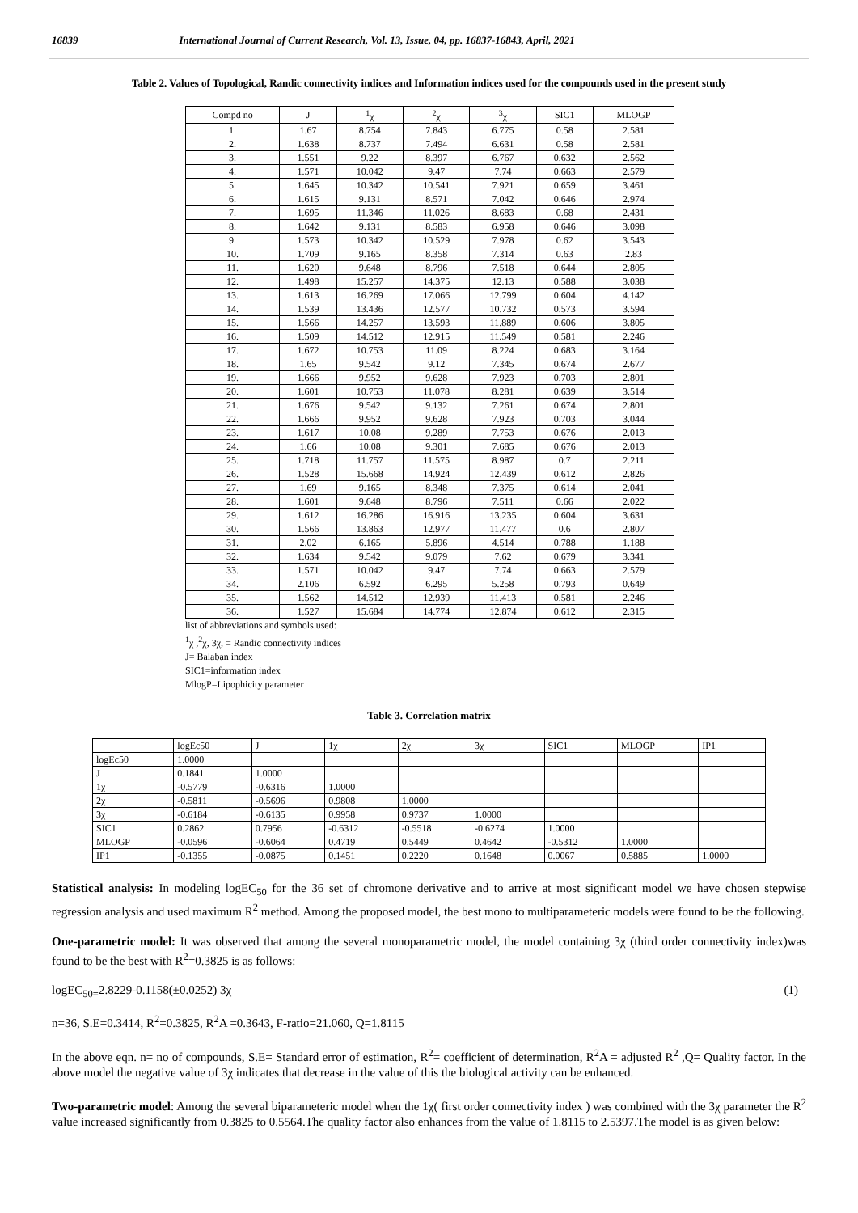16839 International Journal of Current Research, Vol. 13, Issue, 04, pp. 16837-16843, April, 2021
Table 2. Values of Topological, Randic connectivity indices and Information indices used for the compounds used in the present study
| Compd no | J | <sup>1</sup> χ | <sup>2</sup> χ | <sup>3</sup> χ | SIC1 | MLOGP |
| --- | --- | --- | --- | --- | --- | --- |
| 1. | 1.67 | 8.754 | 7.843 | 6.775 | 0.58 | 2.581 |
| 2. | 1.638 | 8.737 | 7.494 | 6.631 | 0.58 | 2.581 |
| 3. | 1.551 | 9.22 | 8.397 | 6.767 | 0.632 | 2.562 |
| 4. | 1.571 | 10.042 | 9.47 | 7.74 | 0.663 | 2.579 |
| 5. | 1.645 | 10.342 | 10.541 | 7.921 | 0.659 | 3.461 |
| 6. | 1.615 | 9.131 | 8.571 | 7.042 | 0.646 | 2.974 |
| 7. | 1.695 | 11.346 | 11.026 | 8.683 | 0.68 | 2.431 |
| 8. | 1.642 | 9.131 | 8.583 | 6.958 | 0.646 | 3.098 |
| 9. | 1.573 | 10.342 | 10.529 | 7.978 | 0.62 | 3.543 |
| 10. | 1.709 | 9.165 | 8.358 | 7.314 | 0.63 | 2.83 |
| 11. | 1.620 | 9.648 | 8.796 | 7.518 | 0.644 | 2.805 |
| 12. | 1.498 | 15.257 | 14.375 | 12.13 | 0.588 | 3.038 |
| 13. | 1.613 | 16.269 | 17.066 | 12.799 | 0.604 | 4.142 |
| 14. | 1.539 | 13.436 | 12.577 | 10.732 | 0.573 | 3.594 |
| 15. | 1.566 | 14.257 | 13.593 | 11.889 | 0.606 | 3.805 |
| 16. | 1.509 | 14.512 | 12.915 | 11.549 | 0.581 | 2.246 |
| 17. | 1.672 | 10.753 | 11.09 | 8.224 | 0.683 | 3.164 |
| 18. | 1.65 | 9.542 | 9.12 | 7.345 | 0.674 | 2.677 |
| 19. | 1.666 | 9.952 | 9.628 | 7.923 | 0.703 | 2.801 |
| 20. | 1.601 | 10.753 | 11.078 | 8.281 | 0.639 | 3.514 |
| 21. | 1.676 | 9.542 | 9.132 | 7.261 | 0.674 | 2.801 |
| 22. | 1.666 | 9.952 | 9.628 | 7.923 | 0.703 | 3.044 |
| 23. | 1.617 | 10.08 | 9.289 | 7.753 | 0.676 | 2.013 |
| 24. | 1.66 | 10.08 | 9.301 | 7.685 | 0.676 | 2.013 |
| 25. | 1.718 | 11.757 | 11.575 | 8.987 | 0.7 | 2.211 |
| 26. | 1.528 | 15.668 | 14.924 | 12.439 | 0.612 | 2.826 |
| 27. | 1.69 | 9.165 | 8.348 | 7.375 | 0.614 | 2.041 |
| 28. | 1.601 | 9.648 | 8.796 | 7.511 | 0.66 | 2.022 |
| 29. | 1.612 | 16.286 | 16.916 | 13.235 | 0.604 | 3.631 |
| 30. | 1.566 | 13.863 | 12.977 | 11.477 | 0.6 | 2.807 |
| 31. | 2.02 | 6.165 | 5.896 | 4.514 | 0.788 | 1.188 |
| 32. | 1.634 | 9.542 | 9.079 | 7.62 | 0.679 | 3.341 |
| 33. | 1.571 | 10.042 | 9.47 | 7.74 | 0.663 | 2.579 |
| 34. | 2.106 | 6.592 | 6.295 | 5.258 | 0.793 | 0.649 |
| 35. | 1.562 | 14.512 | 12.939 | 11.413 | 0.581 | 2.246 |
| 36. | 1.527 | 15.684 | 14.774 | 12.874 | 0.612 | 2.315 |
list of abbreviations and symbols used:
<sup>1</sup> χ ,<sup>2</sup>χ, 3χ, = Randic connectivity indices
J= Balaban index
SIC1=information index
MlogP=Lipophicity parameter
Table 3. Correlation matrix
| | logEc50 | J | 1χ | 2χ | 3χ | SIC1 | MLOGP | IP1 |
| --- | --- | --- | --- | --- | --- | --- | --- | --- |
| logEc50 | 1.0000 | | | | | | | |
| J | 0.1841 | 1.0000 | | | | | | |
| 1χ | -0.5779 | -0.6316 | 1.0000 | | | | | |
| 2χ | -0.5811 | -0.5696 | 0.9808 | 1.0000 | | | | |
| 3χ | -0.6184 | -0.6135 | 0.9958 | 0.9737 | 1.0000 | | | |
| SIC1 | 0.2862 | 0.7956 | -0.6312 | -0.5518 | -0.6274 | 1.0000 | | |
| MLOGP | -0.0596 | -0.6064 | 0.4719 | 0.5449 | 0.4642 | -0.5312 | 1.0000 | |
| IP1 | -0.1355 | -0.0875 | 0.1451 | 0.2220 | 0.1648 | 0.0067 | 0.5885 | 1.0000 |
Statistical analysis: In modeling logEC<sub>50</sub> for the 36 set of chromone derivative and to arrive at most significant model we have chosen stepwise regression analysis and used maximum R<sup>2</sup> method. Among the proposed model, the best mono to multiparameteric models were found to be the following.
One-parametric model: It was observed that among the several monoparametric model, the model containing 3χ (third order connectivity index)was found to be the best with R<sup>2</sup>=0.3825 is as follows:
logEC<sub>50=</sub>2.8229-0.1158(±0.0252) 3χ (1)
n=36, S.E=0.3414, R<sup>2</sup>=0.3825, R<sup>2</sup>A =0.3643, F-ratio=21.060, Q=1.8115
In the above eqn. n= no of compounds, S.E= Standard error of estimation, R<sup>2</sup>= coefficient of determination, R<sup>2</sup>A = adjusted R<sup>2</sup> ,Q= Quality factor. In the above model the negative value of 3χ indicates that decrease in the value of this the biological activity can be enhanced.
Two-parametric model: Among the several biparameteric model when the 1χ( first order connectivity index ) was combined with the 3χ parameter the R<sup>2</sup> value increased significantly from 0.3825 to 0.5564.The quality factor also enhances from the value of 1.8115 to 2.5397.The model is as given below: